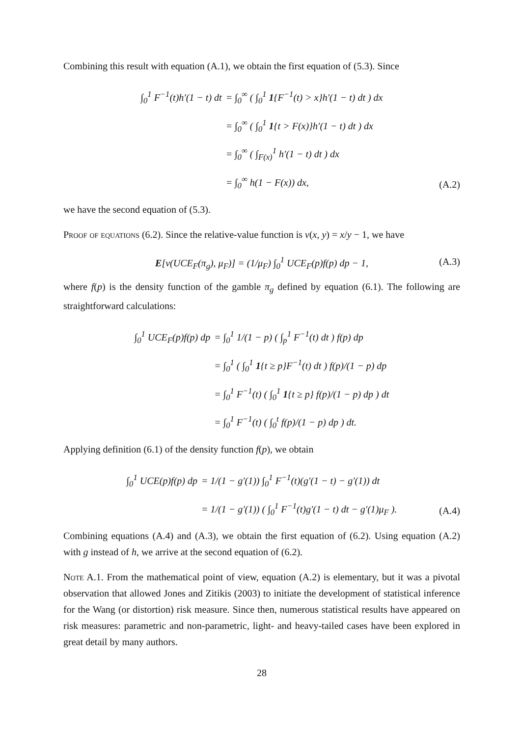Combining this result with equation (A.1), we obtain the first equation of (5.3). Since
| ∫<sub>0</sub><sup>1</sup> F<sup>−1</sup>(t)h′(1 − t) dt | = ∫<sub>0</sub><sup>∞</sup> ( ∫<sub>0</sub><sup>1</sup> 1 {F<sup>−1</sup>(t) > x}h′(1 − t) dt ) dx |
| | = ∫<sub>0</sub><sup>∞</sup> ( ∫<sub>0</sub><sup>1</sup> 1 {t > F(x)}h′(1 − t) dt ) dx |
| | = ∫<sub>0</sub><sup>∞</sup> ( ∫<sub>F(x)</sub><sup>1</sup> h′(1 − t) dt ) dx |
| | = ∫<sub>0</sub><sup>∞</sup> h(1 − F(x)) dx, |
(A.2)
we have the second equation of (5.3).
Proof of equations (6.2). Since the relative-value function is v(x, y) = x/y − 1, we have
E[v(UCE<sub>F</sub>(π<sub>g</sub>), μ<sub>F</sub>)] = (1/μ<sub>F</sub>) ∫<sub>0</sub><sup>1</sup> UCE<sub>F</sub>(p)f(p) dp − 1,
(A.3)
where f(p) is the density function of the gamble π<sub>g</sub> defined by equation (6.1). The following are straightforward calculations:
| ∫<sub>0</sub><sup>1</sup> UCE<sub>F</sub>(p)f(p) dp | = ∫<sub>0</sub><sup>1</sup> 1/(1 − p) ( ∫<sub>p</sub><sup>1</sup> F<sup>−1</sup>(t) dt ) f(p) dp |
| | = ∫<sub>0</sub><sup>1</sup> ( ∫<sub>0</sub><sup>1</sup> 1 {t ≥ p}F<sup>−1</sup>(t) dt ) f(p)/(1 − p) dp |
| | = ∫<sub>0</sub><sup>1</sup> F<sup>−1</sup>(t) ( ∫<sub>0</sub><sup>1</sup> 1 {t ≥ p} f(p)/(1 − p) dp ) dt |
| | = ∫<sub>0</sub><sup>1</sup> F<sup>−1</sup>(t) ( ∫<sub>0</sub><sup>t</sup> f(p)/(1 − p) dp ) dt. |
Applying definition (6.1) of the density function f(p), we obtain
| ∫<sub>0</sub><sup>1</sup> UCE(p)f(p) dp | = 1/(1 − g′(1)) ∫<sub>0</sub><sup>1</sup> F<sup>−1</sup>(t)(g′(1 − t) − g′(1)) dt |
| | = 1/(1 − g′(1)) ( ∫<sub>0</sub><sup>1</sup> F<sup>−1</sup>(t)g′(1 − t) dt − g′(1)μ<sub>F</sub> ). |
(A.4)
Combining equations (A.4) and (A.3), we obtain the first equation of (6.2). Using equation (A.2) with g instead of h, we arrive at the second equation of (6.2).
Note A.1. From the mathematical point of view, equation (A.2) is elementary, but it was a pivotal observation that allowed Jones and Zitikis (2003) to initiate the development of statistical inference for the Wang (or distortion) risk measure. Since then, numerous statistical results have appeared on risk measures: parametric and non-parametric, light- and heavy-tailed cases have been explored in great detail by many authors.
28